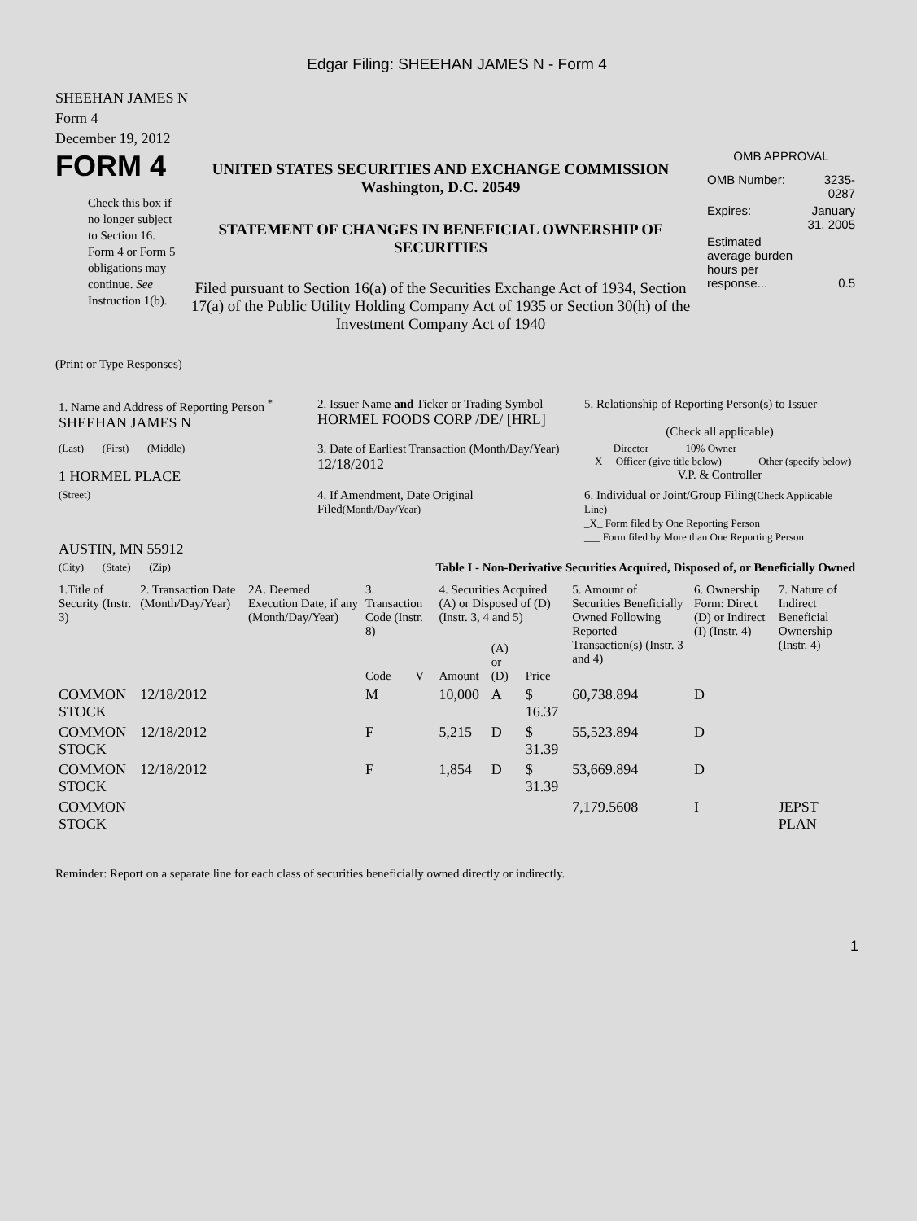Edgar Filing: SHEEHAN JAMES N - Form 4
SHEEHAN JAMES N
Form 4
December 19, 2012
FORM 4
Check this box if no longer subject to Section 16. Form 4 or Form 5 obligations may continue. See Instruction 1(b).
UNITED STATES SECURITIES AND EXCHANGE COMMISSION
Washington, D.C. 20549
STATEMENT OF CHANGES IN BENEFICIAL OWNERSHIP OF SECURITIES
Filed pursuant to Section 16(a) of the Securities Exchange Act of 1934, Section 17(a) of the Public Utility Holding Company Act of 1935 or Section 30(h) of the Investment Company Act of 1940
OMB APPROVAL
| OMB Number: | 3235-0287 |
| Expires: | January 31, 2005 |
| Estimated average burden hours per response... | 0.5 |
(Print or Type Responses)
| 1. Name and Address of Reporting Person <sup>*</sup> SHEEHAN JAMES N | 2. Issuer Name and Ticker or Trading Symbol HORMEL FOODS CORP /DE/ [HRL] | 5. Relationship of Reporting Person(s) to Issuer (Check all applicable) |
| (Last) (First) (Middle) 1 HORMEL PLACE | 3. Date of Earliest Transaction (Month/Day/Year) 12/18/2012 | _____ Director _____ 10% Owner __X__ Officer (give title below) _____ Other (specify below) V.P. & Controller |
| (Street) AUSTIN, MN 55912 | 4. If Amendment, Date Original Filed (Month/Day/Year) | 6. Individual or Joint/Group Filing (Check Applicable Line) _X_ Form filed by One Reporting Person ___ Form filed by More than One Reporting Person |
| (City) (State) (Zip) | Table I - Non-Derivative Securities Acquired, Disposed of, or Beneficially Owned | |
| 1.Title of Security (Instr. 3) | 2. Transaction Date (Month/Day/Year) | 2A. Deemed Execution Date, if any (Month/Day/Year) | 3. Transaction Code (Instr. 8) | | 4. Securities Acquired (A) or Disposed of (D) (Instr. 3, 4 and 5) | | | 5. Amount of Securities Beneficially Owned Following Reported Transaction(s) (Instr. 3 and 4) | 6. Ownership Form: Direct (D) or Indirect (I) (Instr. 4) | 7. Nature of Indirect Beneficial Ownership (Instr. 4) |
| --- | --- | --- | --- | --- | --- | --- | --- | --- | --- | --- |
| | | | Code | V | Amount | (A) or (D) | Price | | | |
| COMMON STOCK | 12/18/2012 | | M | | 10,000 | A | $ 16.37 | 60,738.894 | D | |
| COMMON STOCK | 12/18/2012 | | F | | 5,215 | D | $ 31.39 | 55,523.894 | D | |
| COMMON STOCK | 12/18/2012 | | F | | 1,854 | D | $ 31.39 | 53,669.894 | D | |
| COMMON STOCK | | | | | | | | 7,179.5608 | I | JEPST PLAN |
Reminder: Report on a separate line for each class of securities beneficially owned directly or indirectly.
1